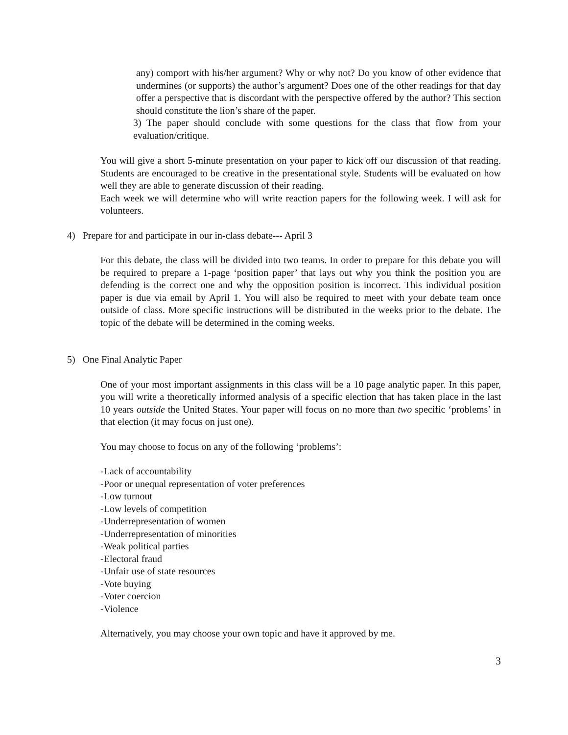any) comport with his/her argument? Why or why not? Do you know of other evidence that undermines (or supports) the author’s argument? Does one of the other readings for that day offer a perspective that is discordant with the perspective offered by the author? This section should constitute the lion’s share of the paper.
3) The paper should conclude with some questions for the class that flow from your evaluation/critique.
You will give a short 5-minute presentation on your paper to kick off our discussion of that reading. Students are encouraged to be creative in the presentational style. Students will be evaluated on how well they are able to generate discussion of their reading.
Each week we will determine who will write reaction papers for the following week. I will ask for volunteers.
4) Prepare for and participate in our in-class debate--- April 3
For this debate, the class will be divided into two teams. In order to prepare for this debate you will be required to prepare a 1-page ‘position paper’ that lays out why you think the position you are defending is the correct one and why the opposition position is incorrect. This individual position paper is due via email by April 1. You will also be required to meet with your debate team once outside of class. More specific instructions will be distributed in the weeks prior to the debate. The topic of the debate will be determined in the coming weeks.
5) One Final Analytic Paper
One of your most important assignments in this class will be a 10 page analytic paper. In this paper, you will write a theoretically informed analysis of a specific election that has taken place in the last 10 years outside the United States. Your paper will focus on no more than two specific ‘problems’ in that election (it may focus on just one).
You may choose to focus on any of the following ‘problems’:
-Lack of accountability
-Poor or unequal representation of voter preferences
-Low turnout
-Low levels of competition
-Underrepresentation of women
-Underrepresentation of minorities
-Weak political parties
-Electoral fraud
-Unfair use of state resources
-Vote buying
-Voter coercion
-Violence
Alternatively, you may choose your own topic and have it approved by me.
3